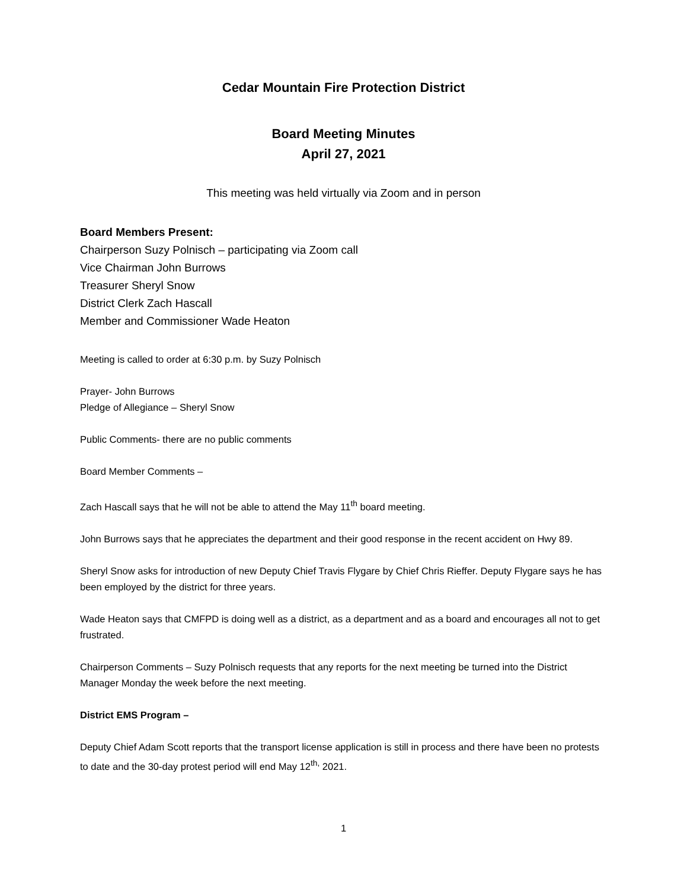Cedar Mountain Fire Protection District
Board Meeting Minutes
April 27, 2021
This meeting was held virtually via Zoom and in person
Board Members Present:
Chairperson Suzy Polnisch – participating via Zoom call
Vice Chairman John Burrows
Treasurer Sheryl Snow
District Clerk Zach Hascall
Member and Commissioner Wade Heaton
Meeting is called to order at 6:30 p.m. by Suzy Polnisch
Prayer- John Burrows
Pledge of Allegiance – Sheryl Snow
Public Comments- there are no public comments
Board Member Comments –
Zach Hascall says that he will not be able to attend the May 11<sup>th</sup> board meeting.
John Burrows says that he appreciates the department and their good response in the recent accident on Hwy 89.
Sheryl Snow asks for introduction of new Deputy Chief Travis Flygare by Chief Chris Rieffer. Deputy Flygare says he has been employed by the district for three years.
Wade Heaton says that CMFPD is doing well as a district, as a department and as a board and encourages all not to get frustrated.
Chairperson Comments – Suzy Polnisch requests that any reports for the next meeting be turned into the District Manager Monday the week before the next meeting.
District EMS Program –
Deputy Chief Adam Scott reports that the transport license application is still in process and there have been no protests to date and the 30-day protest period will end May 12<sup>th,</sup> 2021.
1